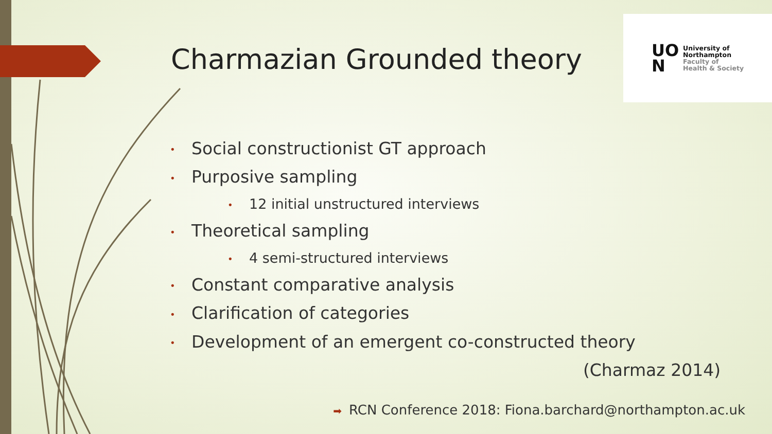Charmazian Grounded theory
UO
N
University of
Northampton
Faculty of
Health & Society
• Social constructionist GT approach
• Purposive sampling
• 12 initial unstructured interviews
• Theoretical sampling
• 4 semi-structured interviews
• Constant comparative analysis
• Clarification of categories
• Development of an emergent co-constructed theory
(Charmaz 2014)
➡ RCN Conference 2018: Fiona.barchard@northampton.ac.uk